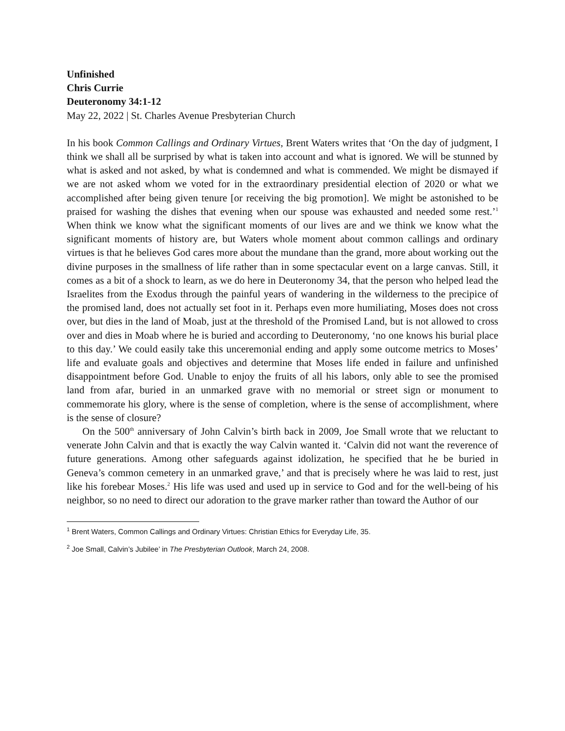Unfinished
Chris Currie
Deuteronomy 34:1-12
May 22, 2022 | St. Charles Avenue Presbyterian Church
In his book Common Callings and Ordinary Virtues, Brent Waters writes that ‘On the day of judgment, I think we shall all be surprised by what is taken into account and what is ignored. We will be stunned by what is asked and not asked, by what is condemned and what is commended. We might be dismayed if we are not asked whom we voted for in the extraordinary presidential election of 2020 or what we accomplished after being given tenure [or receiving the big promotion]. We might be astonished to be praised for washing the dishes that evening when our spouse was exhausted and needed some rest.’<sup>1</sup> When think we know what the significant moments of our lives are and we think we know what the significant moments of history are, but Waters whole moment about common callings and ordinary virtues is that he believes God cares more about the mundane than the grand, more about working out the divine purposes in the smallness of life rather than in some spectacular event on a large canvas. Still, it comes as a bit of a shock to learn, as we do here in Deuteronomy 34, that the person who helped lead the Israelites from the Exodus through the painful years of wandering in the wilderness to the precipice of the promised land, does not actually set foot in it. Perhaps even more humiliating, Moses does not cross over, but dies in the land of Moab, just at the threshold of the Promised Land, but is not allowed to cross over and dies in Moab where he is buried and according to Deuteronomy, ‘no one knows his burial place to this day.’ We could easily take this unceremonial ending and apply some outcome metrics to Moses’ life and evaluate goals and objectives and determine that Moses life ended in failure and unfinished disappointment before God. Unable to enjoy the fruits of all his labors, only able to see the promised land from afar, buried in an unmarked grave with no memorial or street sign or monument to commemorate his glory, where is the sense of completion, where is the sense of accomplishment, where is the sense of closure?
On the 500<sup>th</sup> anniversary of John Calvin’s birth back in 2009, Joe Small wrote that we reluctant to venerate John Calvin and that is exactly the way Calvin wanted it. ‘Calvin did not want the reverence of future generations. Among other safeguards against idolization, he specified that he be buried in Geneva’s common cemetery in an unmarked grave,’ and that is precisely where he was laid to rest, just like his forebear Moses.<sup>2</sup> His life was used and used up in service to God and for the well-being of his neighbor, so no need to direct our adoration to the grave marker rather than toward the Author of our
<sup>1</sup> Brent Waters, Common Callings and Ordinary Virtues: Christian Ethics for Everyday Life, 35.
<sup>2</sup> Joe Small, Calvin’s Jubilee’ in The Presbyterian Outlook, March 24, 2008.